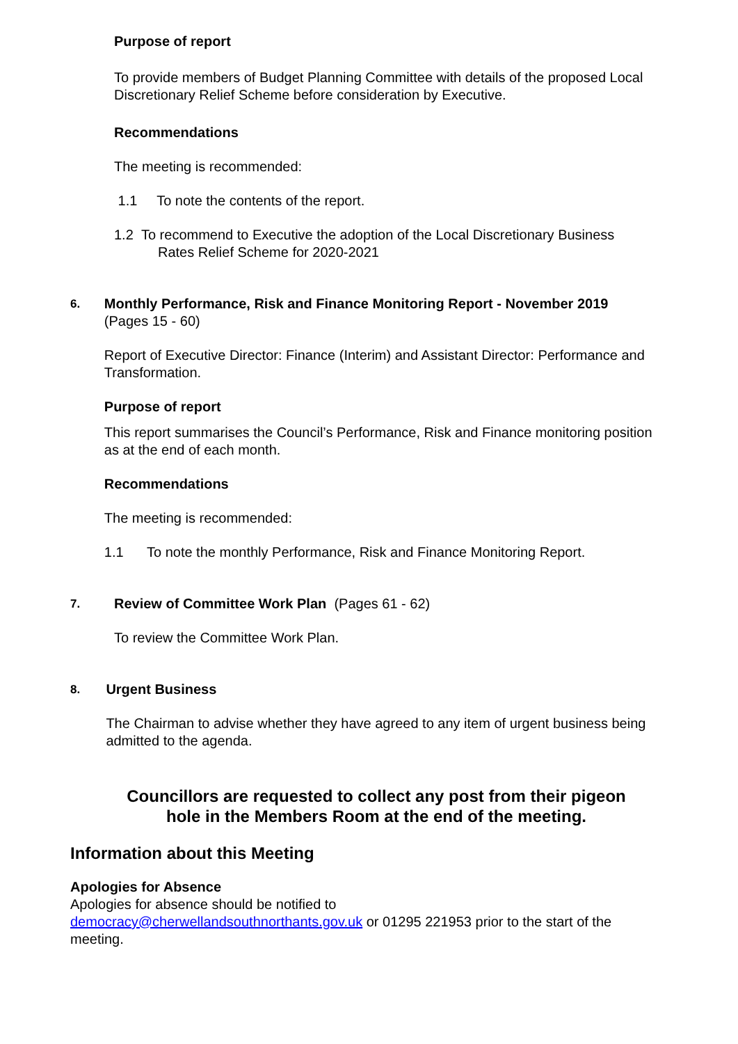Purpose of report
To provide members of Budget Planning Committee with details of the proposed Local Discretionary Relief Scheme before consideration by Executive.
Recommendations
The meeting is recommended:
1.1 To note the contents of the report.
1.2 To recommend to Executive the adoption of the Local Discretionary Business
Rates Relief Scheme for 2020-2021
6.
Monthly Performance, Risk and Finance Monitoring Report - November 2019
(Pages 15 - 60)
Report of Executive Director: Finance (Interim) and Assistant Director: Performance and Transformation.
Purpose of report
This report summarises the Council’s Performance, Risk and Finance monitoring position as at the end of each month.
Recommendations
The meeting is recommended:
1.1 To note the monthly Performance, Risk and Finance Monitoring Report.
7.
Review of Committee Work Plan (Pages 61 - 62)
To review the Committee Work Plan.
8.
Urgent Business
The Chairman to advise whether they have agreed to any item of urgent business being admitted to the agenda.
Councillors are requested to collect any post from their pigeon
hole in the Members Room at the end of the meeting.
Information about this Meeting
Apologies for Absence
Apologies for absence should be notified to
democracy@cherwellandsouthnorthants.gov.uk or 01295 221953 prior to the start of the meeting.